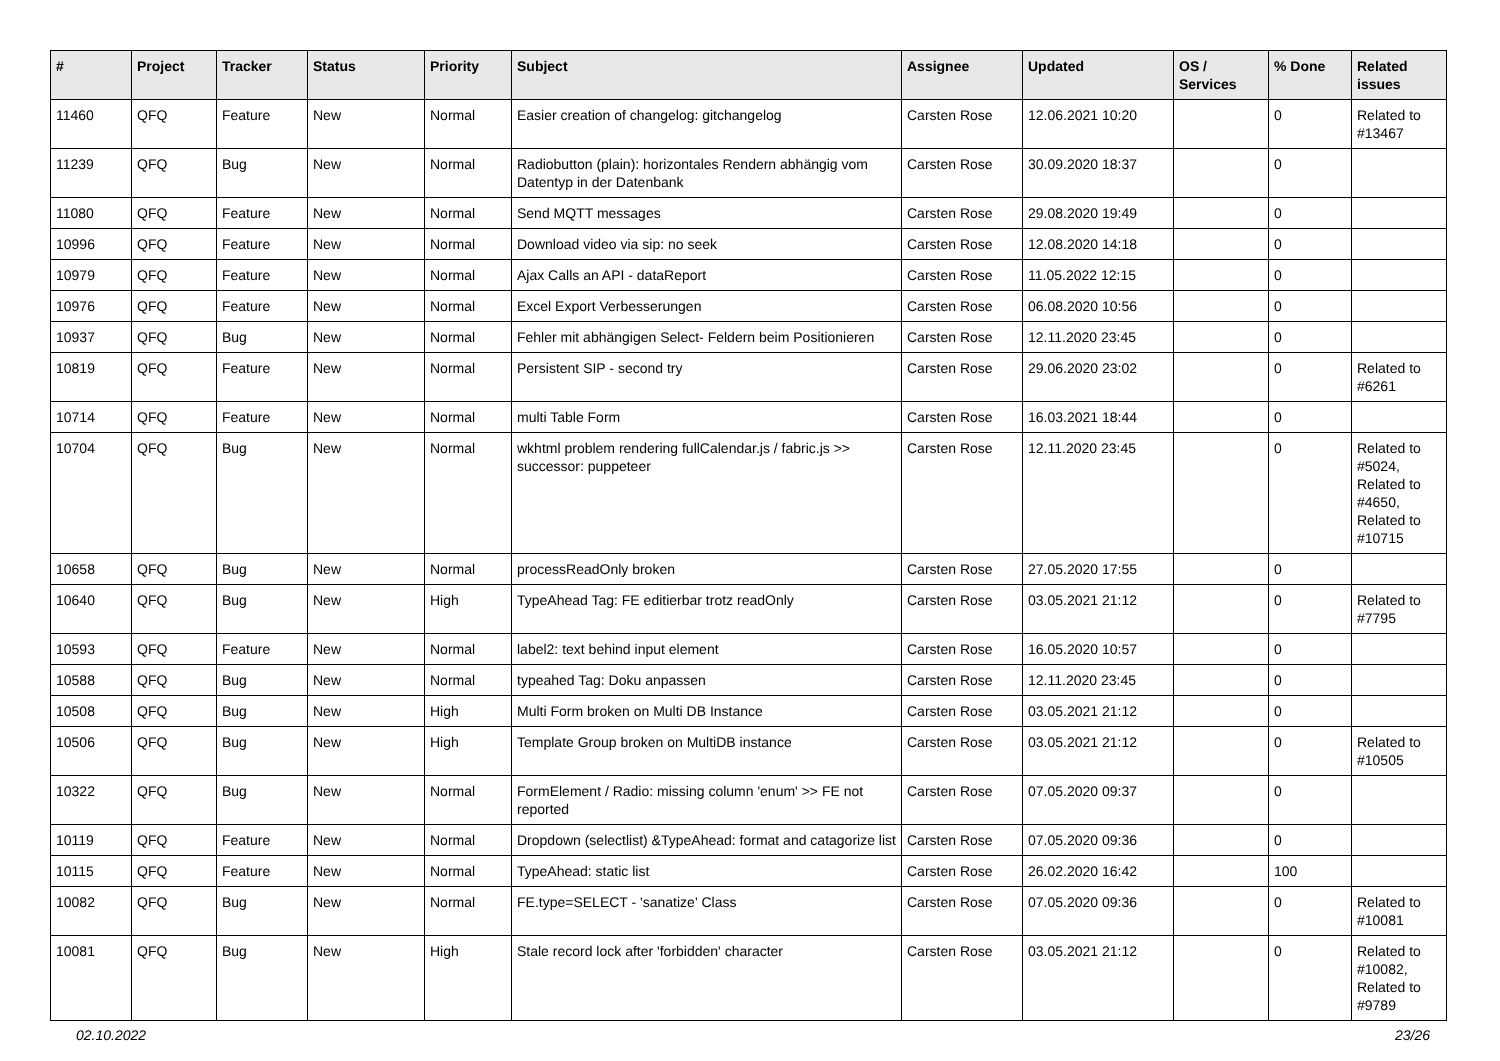| # | Project | Tracker | Status | Priority | Subject | Assignee | Updated | OS / Services | % Done | Related issues |
| --- | --- | --- | --- | --- | --- | --- | --- | --- | --- | --- |
| 11460 | QFQ | Feature | New | Normal | Easier creation of changelog: gitchangelog | Carsten Rose | 12.06.2021 10:20 | | 0 | Related to #13467 |
| 11239 | QFQ | Bug | New | Normal | Radiobutton (plain): horizontales Rendern abhängig vom Datentyp in der Datenbank | Carsten Rose | 30.09.2020 18:37 | | 0 | |
| 11080 | QFQ | Feature | New | Normal | Send MQTT messages | Carsten Rose | 29.08.2020 19:49 | | 0 | |
| 10996 | QFQ | Feature | New | Normal | Download video via sip: no seek | Carsten Rose | 12.08.2020 14:18 | | 0 | |
| 10979 | QFQ | Feature | New | Normal | Ajax Calls an API - dataReport | Carsten Rose | 11.05.2022 12:15 | | 0 | |
| 10976 | QFQ | Feature | New | Normal | Excel Export Verbesserungen | Carsten Rose | 06.08.2020 10:56 | | 0 | |
| 10937 | QFQ | Bug | New | Normal | Fehler mit abhängigen Select- Feldern beim Positionieren | Carsten Rose | 12.11.2020 23:45 | | 0 | |
| 10819 | QFQ | Feature | New | Normal | Persistent SIP - second try | Carsten Rose | 29.06.2020 23:02 | | 0 | Related to #6261 |
| 10714 | QFQ | Feature | New | Normal | multi Table Form | Carsten Rose | 16.03.2021 18:44 | | 0 | |
| 10704 | QFQ | Bug | New | Normal | wkhtml problem rendering fullCalendar.js / fabric.js >> successor: puppeteer | Carsten Rose | 12.11.2020 23:45 | | 0 | Related to #5024, Related to #4650, Related to #10715 |
| 10658 | QFQ | Bug | New | Normal | processReadOnly broken | Carsten Rose | 27.05.2020 17:55 | | 0 | |
| 10640 | QFQ | Bug | New | High | TypeAhead Tag: FE editierbar trotz readOnly | Carsten Rose | 03.05.2021 21:12 | | 0 | Related to #7795 |
| 10593 | QFQ | Feature | New | Normal | label2: text behind input element | Carsten Rose | 16.05.2020 10:57 | | 0 | |
| 10588 | QFQ | Bug | New | Normal | typeahed Tag: Doku anpassen | Carsten Rose | 12.11.2020 23:45 | | 0 | |
| 10508 | QFQ | Bug | New | High | Multi Form broken on Multi DB Instance | Carsten Rose | 03.05.2021 21:12 | | 0 | |
| 10506 | QFQ | Bug | New | High | Template Group broken on MultiDB instance | Carsten Rose | 03.05.2021 21:12 | | 0 | Related to #10505 |
| 10322 | QFQ | Bug | New | Normal | FormElement / Radio: missing column 'enum' >> FE not reported | Carsten Rose | 07.05.2020 09:37 | | 0 | |
| 10119 | QFQ | Feature | New | Normal | Dropdown (selectlist) &TypeAhead: format and catagorize list | Carsten Rose | 07.05.2020 09:36 | | 0 | |
| 10115 | QFQ | Feature | New | Normal | TypeAhead: static list | Carsten Rose | 26.02.2020 16:42 | | 100 | |
| 10082 | QFQ | Bug | New | Normal | FE.type=SELECT - 'sanatize' Class | Carsten Rose | 07.05.2020 09:36 | | 0 | Related to #10081 |
| 10081 | QFQ | Bug | New | High | Stale record lock after 'forbidden' character | Carsten Rose | 03.05.2021 21:12 | | 0 | Related to #10082, Related to #9789 |
02.10.2022 23/26